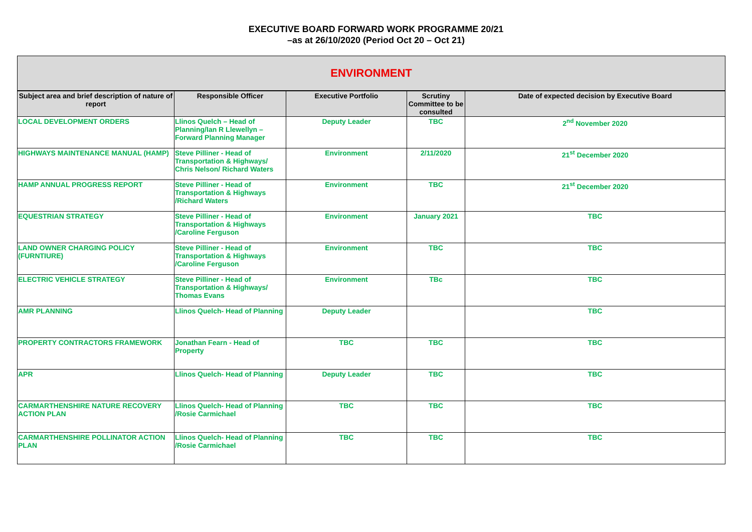EXECUTIVE BOARD FORWARD WORK PROGRAMME 20/21
–as at 26/10/2020 (Period Oct 20 – Oct 21)
| ENVIRONMENT | | | | |
| Subject area and brief description of nature of report | Responsible Officer | Executive Portfolio | Scrutiny Committee to be consulted | Date of expected decision by Executive Board |
| LOCAL DEVELOPMENT ORDERS | Llinos Quelch – Head of Planning/Ian R Llewellyn – Forward Planning Manager | Deputy Leader | TBC | 2<sup>nd</sup> November 2020 |
| HIGHWAYS MAINTENANCE MANUAL (HAMP) | Steve Pilliner - Head of Transportation & Highways/ Chris Nelson/ Richard Waters | Environment | 2/11/2020 | 21<sup>st</sup> December 2020 |
| HAMP ANNUAL PROGRESS REPORT | Steve Pilliner - Head of Transportation & Highways /Richard Waters | Environment | TBC | 21<sup>st</sup> December 2020 |
| EQUESTRIAN STRATEGY | Steve Pilliner - Head of Transportation & Highways /Caroline Ferguson | Environment | January 2021 | TBC |
| LAND OWNER CHARGING POLICY (FURNTIURE) | Steve Pilliner - Head of Transportation & Highways /Caroline Ferguson | Environment | TBC | TBC |
| ELECTRIC VEHICLE STRATEGY | Steve Pilliner - Head of Transportation & Highways/ Thomas Evans | Environment | TBc | TBC |
| AMR PLANNING | Llinos Quelch- Head of Planning | Deputy Leader | | TBC |
| PROPERTY CONTRACTORS FRAMEWORK | Jonathan Fearn - Head of Property | TBC | TBC | TBC |
| APR | Llinos Quelch- Head of Planning | Deputy Leader | TBC | TBC |
| CARMARTHENSHIRE NATURE RECOVERY ACTION PLAN | Llinos Quelch- Head of Planning /Rosie Carmichael | TBC | TBC | TBC |
| CARMARTHENSHIRE POLLINATOR ACTION PLAN | Llinos Quelch- Head of Planning /Rosie Carmichael | TBC | TBC | TBC |